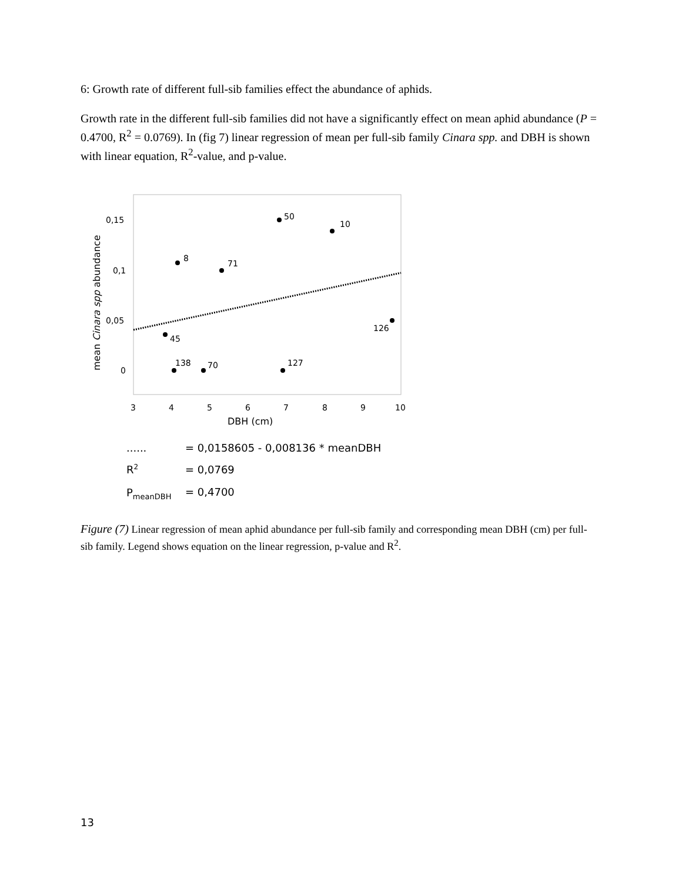6: Growth rate of different full-sib families effect the abundance of aphids.
Growth rate in the different full-sib families did not have a significantly effect on mean aphid abundance (P = 0.4700, R<sup>2</sup> = 0.0769). In (fig 7) linear regression of mean per full-sib family Cinara spp. and DBH is shown with linear equation, R<sup>2</sup>-value, and p-value.
mean Cinara spp abundance
0,15
0,1
0,05
0
3
4
5
6
7
8
9
10
DBH (cm)
50
10
8
71
126
45
138
70
127
......
= 0,0158605 - 0,008136 * meanDBH
R2
= 0,0769
PmeanDBH
= 0,4700
Figure (7) Linear regression of mean aphid abundance per full-sib family and corresponding mean DBH (cm) per full-sib family. Legend shows equation on the linear regression, p-value and R<sup>2</sup>.
13